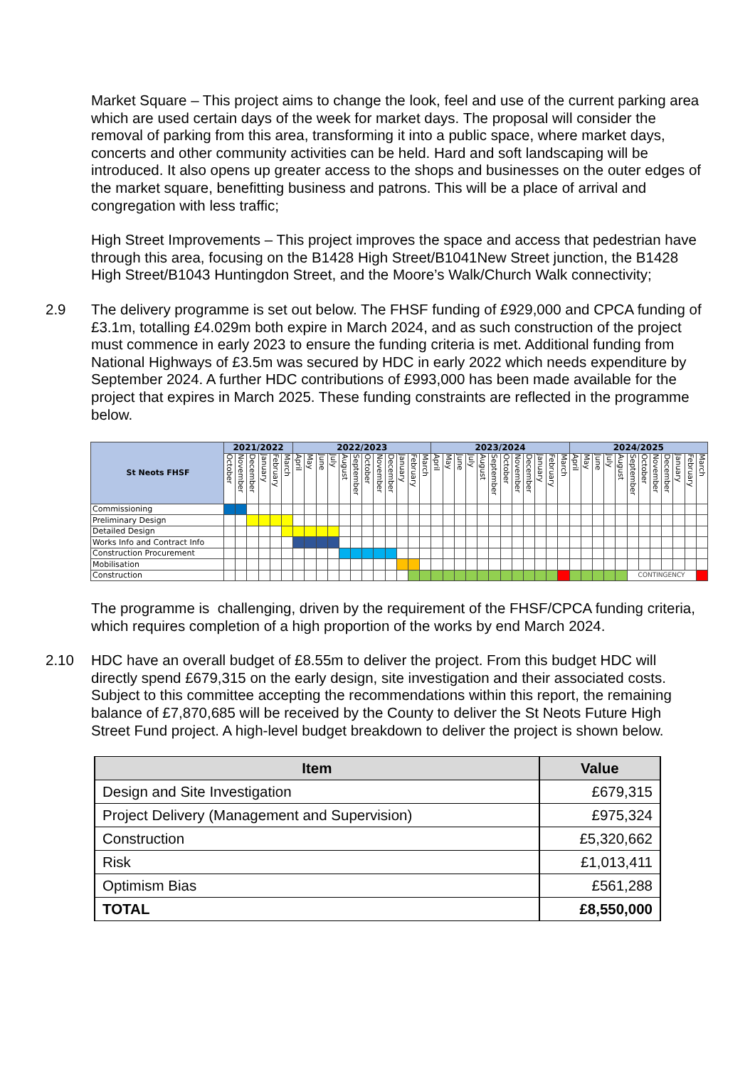Market Square – This project aims to change the look, feel and use of the current parking area which are used certain days of the week for market days. The proposal will consider the removal of parking from this area, transforming it into a public space, where market days, concerts and other community activities can be held. Hard and soft landscaping will be introduced. It also opens up greater access to the shops and businesses on the outer edges of the market square, benefitting business and patrons. This will be a place of arrival and congregation with less traffic;
High Street Improvements – This project improves the space and access that pedestrian have through this area, focusing on the B1428 High Street/B1041New Street junction, the B1428 High Street/B1043 Huntingdon Street, and the Moore’s Walk/Church Walk connectivity;
2.9 The delivery programme is set out below. The FHSF funding of £929,000 and CPCA funding of £3.1m, totalling £4.029m both expire in March 2024, and as such construction of the project must commence in early 2023 to ensure the funding criteria is met. Additional funding from National Highways of £3.5m was secured by HDC in early 2022 which needs expenditure by September 2024. A further HDC contributions of £993,000 has been made available for the project that expires in March 2025. These funding constraints are reflected in the programme below.
| St Neots FHSF | 2021/2022 | | | | | | 2022/2023 | | | | | | | | | | | | 2023/2024 | | | | | | | | | | | | 2024/2025 | | | | | | | | | | | |
| --- | --- | --- | --- | --- | --- | --- | --- | --- | --- | --- | --- | --- | --- | --- | --- | --- | --- | --- | --- | --- | --- | --- | --- | --- | --- | --- | --- | --- | --- | --- | --- | --- | --- | --- | --- | --- | --- | --- | --- | --- | --- | --- |
| | October | November | December | January | February | March | April | May | June | July | August | September | October | November | December | January | February | March | April | May | June | July | August | September | October | November | December | January | February | March | April | May | June | July | August | September | October | November | December | January | February | March |
| Commissioning | | | | | | | | | | | | | | | | | | | | | | | | | | | | | | | | | | | | | | | | | | |
| Preliminary Design | | | | | | | | | | | | | | | | | | | | | | | | | | | | | | | | | | | | | | | | | | |
| Detailed Design | | | | | | | | | | | | | | | | | | | | | | | | | | | | | | | | | | | | | | | | | | |
| Works Info and Contract Info | | | | | | | | | | | | | | | | | | | | | | | | | | | | | | | | | | | | | | | | | | |
| Construction Procurement | | | | | | | | | | | | | | | | | | | | | | | | | | | | | | | | | | | | | | | | | | |
| Mobilisation | | | | | | | | | | | | | | | | | | | | | | | | | | | | | | | | | | | | | | | | | | |
| Construction | | | | | | | | | | | | | | | | | | | | | | | | | | | | | | | | | | | | CONTINGENCY | | | | | | |
The programme is challenging, driven by the requirement of the FHSF/CPCA funding criteria, which requires completion of a high proportion of the works by end March 2024.
2.10 HDC have an overall budget of £8.55m to deliver the project. From this budget HDC will directly spend £679,315 on the early design, site investigation and their associated costs. Subject to this committee accepting the recommendations within this report, the remaining balance of £7,870,685 will be received by the County to deliver the St Neots Future High Street Fund project. A high-level budget breakdown to deliver the project is shown below.
| Item | Value |
| --- | --- |
| Design and Site Investigation | £679,315 |
| Project Delivery (Management and Supervision) | £975,324 |
| Construction | £5,320,662 |
| Risk | £1,013,411 |
| Optimism Bias | £561,288 |
| TOTAL | £8,550,000 |